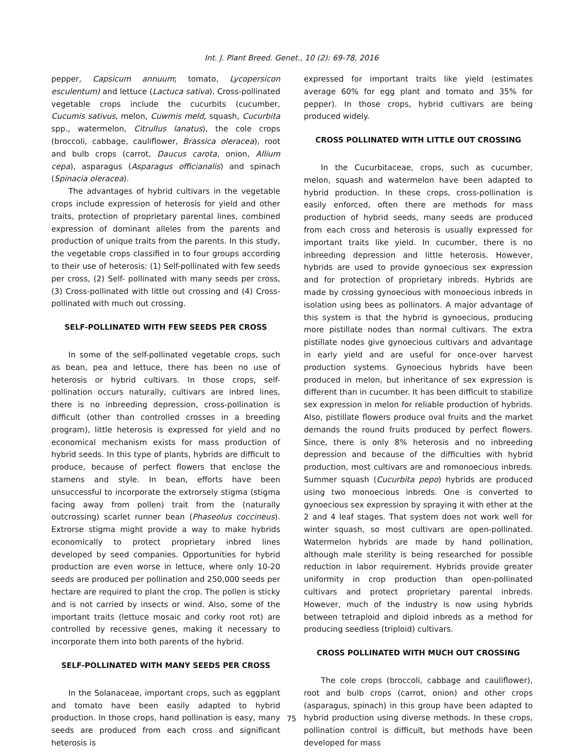Int. J. Plant Breed. Genet., 10 (2): 69-78, 2016
pepper, Capsicum annuum; tomato, Lycopersicon esculentum) and lettuce (Lactuca sativa). Cross-pollinated vegetable crops include the cucurbits (cucumber, Cucumis sativus, melon, Cuwmis meld, squash, Cucurbita spp., watermelon, Citrullus lanatus), the cole crops (broccoli, cabbage, cauliflower, Brassica oleracea), root and bulb crops (carrot, Daucus carota, onion, Allium cepa), asparagus (Asparagus officianalis) and spinach (Spinacia oleracea).
The advantages of hybrid cultivars in the vegetable crops include expression of heterosis for yield and other traits, protection of proprietary parental lines, combined expression of dominant alleles from the parents and production of unique traits from the parents. In this study, the vegetable crops classified in to four groups according to their use of heterosis: (1) Self-pollinated with few seeds per cross, (2) Self- pollinated with many seeds per cross, (3) Cross-pollinated with little out crossing and (4) Cross-pollinated with much out crossing.
SELF-POLLINATED WITH FEW SEEDS PER CROSS
In some of the self-pollinated vegetable crops, such as bean, pea and lettuce, there has been no use of heterosis or hybrid cultivars. In those crops, self-pollination occurs naturally, cultivars are inbred lines, there is no inbreeding depression, cross-pollination is difficult (other than controlled crosses in a breeding program), little heterosis is expressed for yield and no economical mechanism exists for mass production of hybrid seeds. In this type of plants, hybrids are difficult to produce, because of perfect flowers that enclose the stamens and style. In bean, efforts have been unsuccessful to incorporate the extrorsely stigma (stigma facing away from pollen) trait from the (naturally outcrossing) scarlet runner bean (Phaseolus coccineus). Extrorse stigma might provide a way to make hybrids economically to protect proprietary inbred lines developed by seed companies. Opportunities for hybrid production are even worse in lettuce, where only 10-20 seeds are produced per pollination and 250,000 seeds per hectare are required to plant the crop. The pollen is sticky and is not carried by insects or wind. Also, some of the important traits (lettuce mosaic and corky root rot) are controlled by recessive genes, making it necessary to incorporate them into both parents of the hybrid.
SELF-POLLINATED WITH MANY SEEDS PER CROSS
In the Solanaceae, important crops, such as eggplant and tomato have been easily adapted to hybrid production. In those crops, hand pollination is easy, many seeds are produced from each cross and significant heterosis is
expressed for important traits like yield (estimates average 60% for egg plant and tomato and 35% for pepper). In those crops, hybrid cultivars are being produced widely.
CROSS POLLINATED WITH LITTLE OUT CROSSING
In the Cucurbitaceae, crops, such as cucumber, melon, squash and watermelon have been adapted to hybrid production. In these crops, cross-pollination is easily enforced, often there are methods for mass production of hybrid seeds, many seeds are produced from each cross and heterosis is usually expressed for important traits like yield. In cucumber, there is no inbreeding depression and little heterosis. However, hybrids are used to provide gynoecious sex expression and for protection of proprietary inbreds. Hybrids are made by crossing gynoecious with monoecious inbreds in isolation using bees as pollinators. A major advantage of this system is that the hybrid is gynoecious, producing more pistillate nodes than normal cultivars. The extra pistillate nodes give gynoecious cultivars and advantage in early yield and are useful for once-over harvest production systems. Gynoecious hybrids have been produced in melon, but inheritance of sex expression is different than in cucumber. It has been difficult to stabilize sex expression in melon for reliable production of hybrids. Also, pistillate flowers produce oval fruits and the market demands the round fruits produced by perfect flowers. Since, there is only 8% heterosis and no inbreeding depression and because of the difficulties with hybrid production, most cultivars are and romonoecious inbreds. Summer squash (Cucurbita pepo) hybrids are produced using two monoecious inbreds. One is converted to gynoecious sex expression by spraying it with ether at the 2 and 4 leaf stages. That system does not work well for winter squash, so most cultivars are open-pollinated. Watermelon hybrids are made by hand pollination, although male sterility is being researched for possible reduction in labor requirement. Hybrids provide greater uniformity in crop production than open-pollinated cultivars and protect proprietary parental inbreds. However, much of the industry is now using hybrids between tetraploid and diploid inbreds as a method for producing seedless (triploid) cultivars.
CROSS POLLINATED WITH MUCH OUT CROSSING
The cole crops (broccoli, cabbage and cauliflower), root and bulb crops (carrot, onion) and other crops (asparagus, spinach) in this group have been adapted to hybrid production using diverse methods. In these crops, pollination control is difficult, but methods have been developed for mass
75